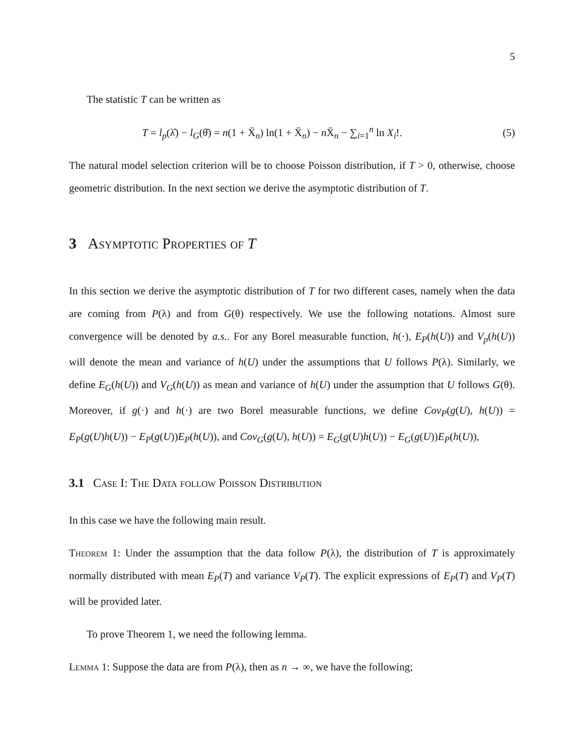5
The statistic T can be written as
T = l<sub>p</sub>(λ̂) − l<sub>G</sub>(θ̂) = n(1 + X̄<sub>n</sub>) ln(1 + X̄<sub>n</sub>) − n X̄<sub>n</sub> − ∑<sub>i=1</sub><sup>n</sup> ln X<sub>i</sub>!. (5)
The natural model selection criterion will be to choose Poisson distribution, if T > 0, otherwise, choose geometric distribution. In the next section we derive the asymptotic distribution of T.
3 Asymptotic Properties of T
In this section we derive the asymptotic distribution of T for two different cases, namely when the data are coming from P(λ) and from G(θ) respectively. We use the following notations. Almost sure convergence will be denoted by a.s.. For any Borel measurable function, h(·), E<sub>P</sub>(h(U)) and V<sub>p</sub>(h(U)) will denote the mean and variance of h(U) under the assumptions that U follows P(λ). Similarly, we define E<sub>G</sub>(h(U)) and V<sub>G</sub>(h(U)) as mean and variance of h(U) under the assumption that U follows G(θ). Moreover, if g(·) and h(·) are two Borel measurable functions, we define Cov<sub>P</sub>(g(U), h(U)) = E<sub>P</sub>(g(U)h(U)) − E<sub>P</sub>(g(U))E<sub>P</sub>(h(U)), and Cov<sub>G</sub>(g(U), h(U)) = E<sub>G</sub>(g(U)h(U)) − E<sub>G</sub>(g(U))E<sub>P</sub>(h(U)),
3.1 Case I: The Data follow Poisson Distribution
In this case we have the following main result.
Theorem 1: Under the assumption that the data follow P(λ), the distribution of T is approximately normally distributed with mean E<sub>P</sub>(T) and variance V<sub>P</sub>(T). The explicit expressions of E<sub>P</sub>(T) and V<sub>P</sub>(T) will be provided later.
To prove Theorem 1, we need the following lemma.
Lemma 1: Suppose the data are from P(λ), then as n → ∞, we have the following;